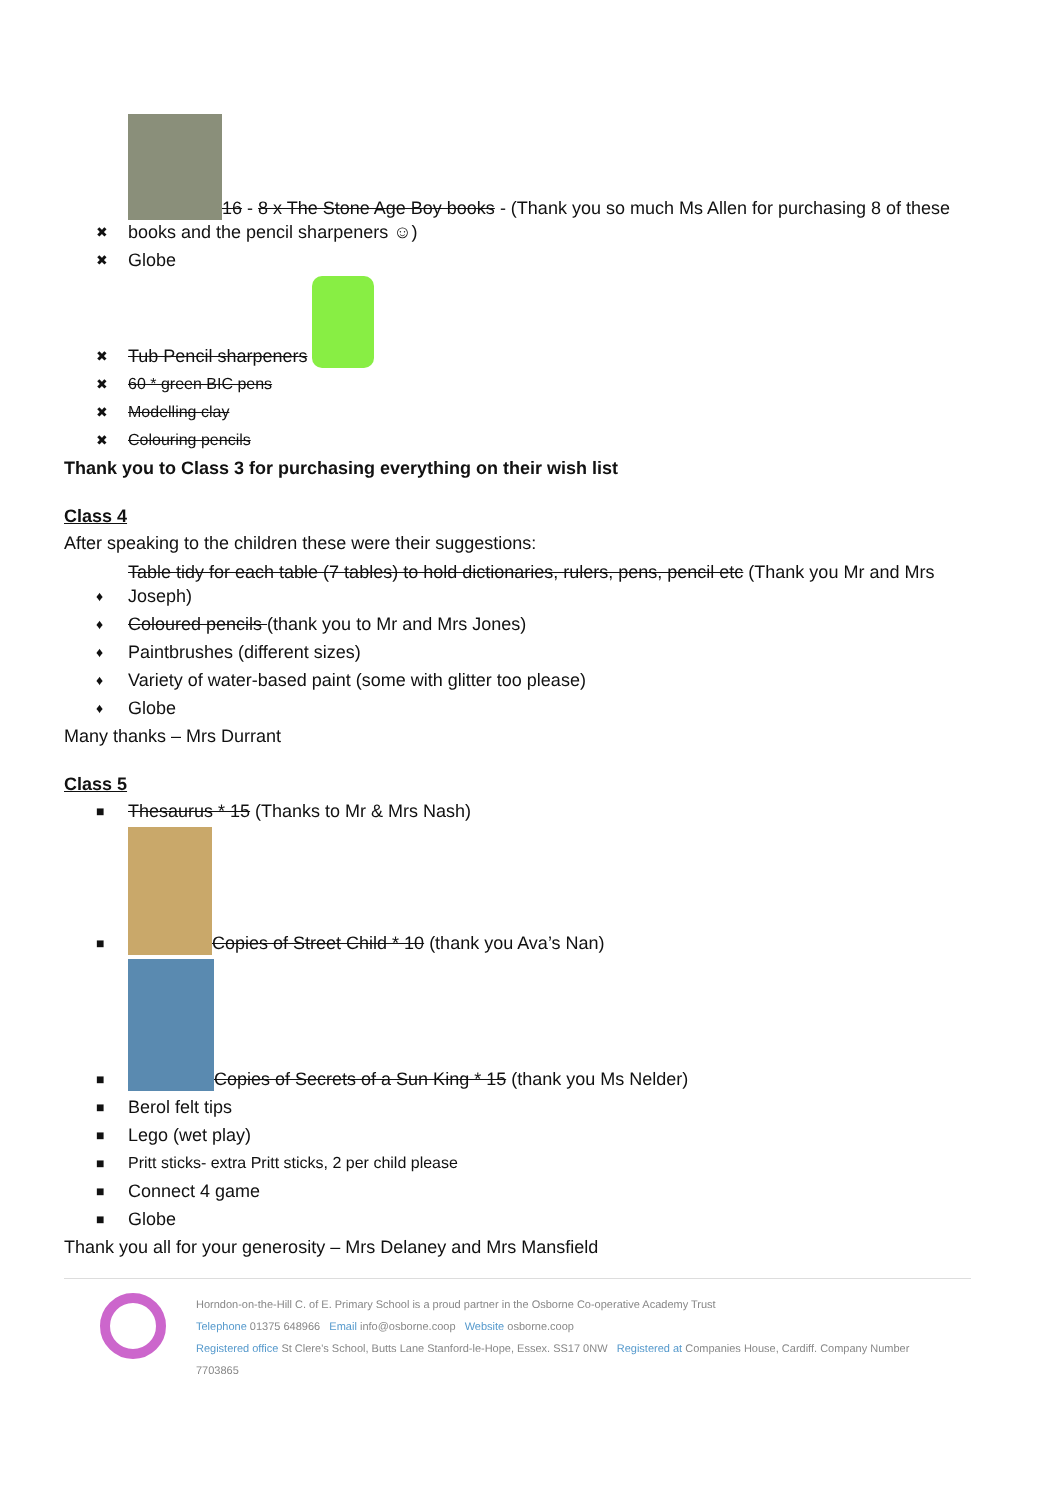✖ 16 - 8 x The Stone Age Boy books - (Thank you so much Ms Allen for purchasing 8 of these books and the pencil sharpeners ☺)
✖ Globe
✖ Tub Pencil sharpeners
✖ 60 * green BIC pens
✖ Modelling clay
✖ Colouring pencils
Thank you to Class 3 for purchasing everything on their wish list
Class 4
After speaking to the children these were their suggestions:
♦ Table tidy for each table (7 tables) to hold dictionaries, rulers, pens, pencil etc (Thank you Mr and Mrs Joseph)
♦ Coloured pencils (thank you to Mr and Mrs Jones)
♦ Paintbrushes (different sizes)
♦ Variety of water-based paint (some with glitter too please)
♦ Globe
Many thanks – Mrs Durrant
Class 5
■ Thesaurus * 15 (Thanks to Mr & Mrs Nash)
■ Copies of Street Child * 10 (thank you Ava’s Nan)
■ Copies of Secrets of a Sun King * 15 (thank you Ms Nelder)
■ Berol felt tips
■ Lego (wet play)
■ Pritt sticks- extra Pritt sticks, 2 per child please
■ Connect 4 game
■ Globe
Thank you all for your generosity – Mrs Delaney and Mrs Mansfield
Horndon-on-the-Hill C. of E. Primary School is a proud partner in the Osborne Co-operative Academy Trust
Telephone 01375 648966 Email info@osborne.coop Website osborne.coop
Registered office St Clere's School, Butts Lane Stanford-le-Hope, Essex. SS17 0NW Registered at Companies House, Cardiff. Company Number 7703865